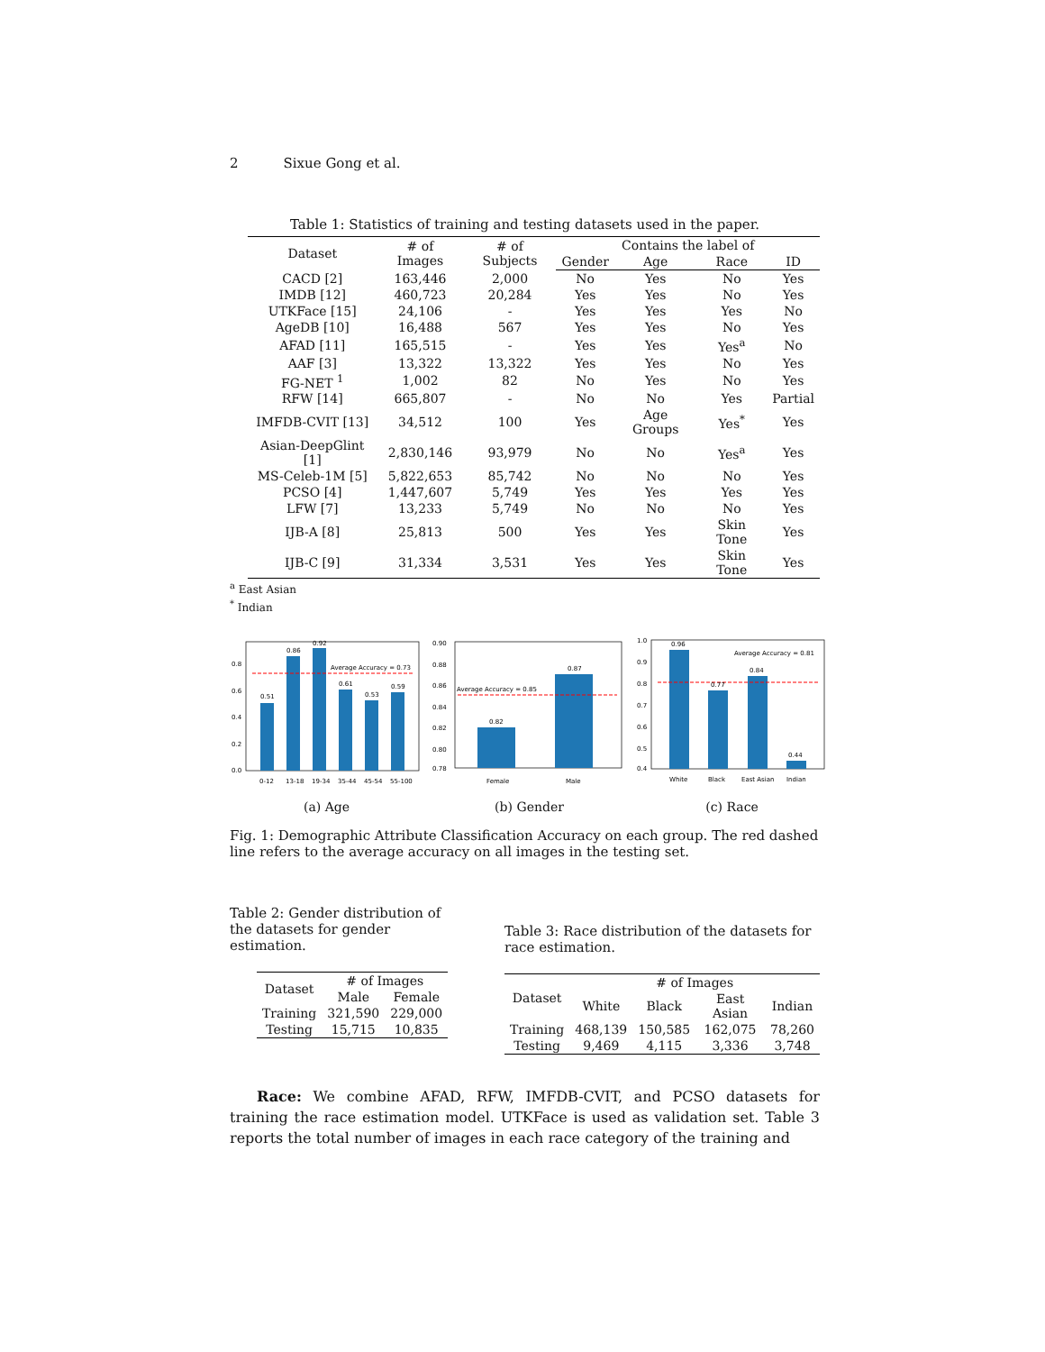2 Sixue Gong et al.
Table 1: Statistics of training and testing datasets used in the paper.
| Dataset | # of Images | # of Subjects | Contains the label of | | | |
| --- | --- | --- | --- | --- | --- | --- |
| | | | Gender | Age | Race | ID |
| CACD [2] | 163,446 | 2,000 | No | Yes | No | Yes |
| IMDB [12] | 460,723 | 20,284 | Yes | Yes | No | Yes |
| UTKFace [15] | 24,106 | - | Yes | Yes | Yes | No |
| AgeDB [10] | 16,488 | 567 | Yes | Yes | No | Yes |
| AFAD [11] | 165,515 | - | Yes | Yes | Yes<sup>a</sup> | No |
| AAF [3] | 13,322 | 13,322 | Yes | Yes | No | Yes |
| FG-NET <sup>1</sup> | 1,002 | 82 | No | Yes | No | Yes |
| RFW [14] | 665,807 | - | No | No | Yes | Partial |
| IMFDB-CVIT [13] | 34,512 | 100 | Yes | Age Groups | Yes<sup>*</sup> | Yes |
| Asian-DeepGlint [1] | 2,830,146 | 93,979 | No | No | Yes<sup>a</sup> | Yes |
| MS-Celeb-1M [5] | 5,822,653 | 85,742 | No | No | No | Yes |
| PCSO [4] | 1,447,607 | 5,749 | Yes | Yes | Yes | Yes |
| LFW [7] | 13,233 | 5,749 | No | No | No | Yes |
| IJB-A [8] | 25,813 | 500 | Yes | Yes | Skin Tone | Yes |
| IJB-C [9] | 31,334 | 3,531 | Yes | Yes | Skin Tone | Yes |
<sup>a</sup> East Asian
<sup>*</sup> Indian
0.0
0.2
0.4
0.6
0.8
Average Accuracy = 0.73
0.51
0.86
0.92
0.61
0.53
0.59
0-12
13-18
19-34
35-44
45-54
55-100
(a) Age
0.90
0.88
0.86
0.84
0.82
0.80
0.78
Average Accuracy = 0.85
0.82
0.87
Female
Male
(b) Gender
1.0
0.9
0.8
0.7
0.6
0.5
0.4
Average Accuracy = 0.81
0.96
0.77
0.84
0.44
White
Black
East Asian
Indian
(c) Race
Fig. 1: Demographic Attribute Classification Accuracy on each group. The red dashed line refers to the average accuracy on all images in the testing set.
Table 2: Gender distribution of the datasets for gender estimation.
| Dataset | # of Images | |
| --- | --- | --- |
| | Male | Female |
| Training | 321,590 | 229,000 |
| Testing | 15,715 | 10,835 |
Table 3: Race distribution of the datasets for race estimation.
| Dataset | # of Images | | | |
| --- | --- | --- | --- | --- |
| | White | Black | East Asian | Indian |
| Training | 468,139 | 150,585 | 162,075 | 78,260 |
| Testing | 9,469 | 4,115 | 3,336 | 3,748 |
Race: We combine AFAD, RFW, IMFDB-CVIT, and PCSO datasets for training the race estimation model. UTKFace is used as validation set. Table 3 reports the total number of images in each race category of the training and